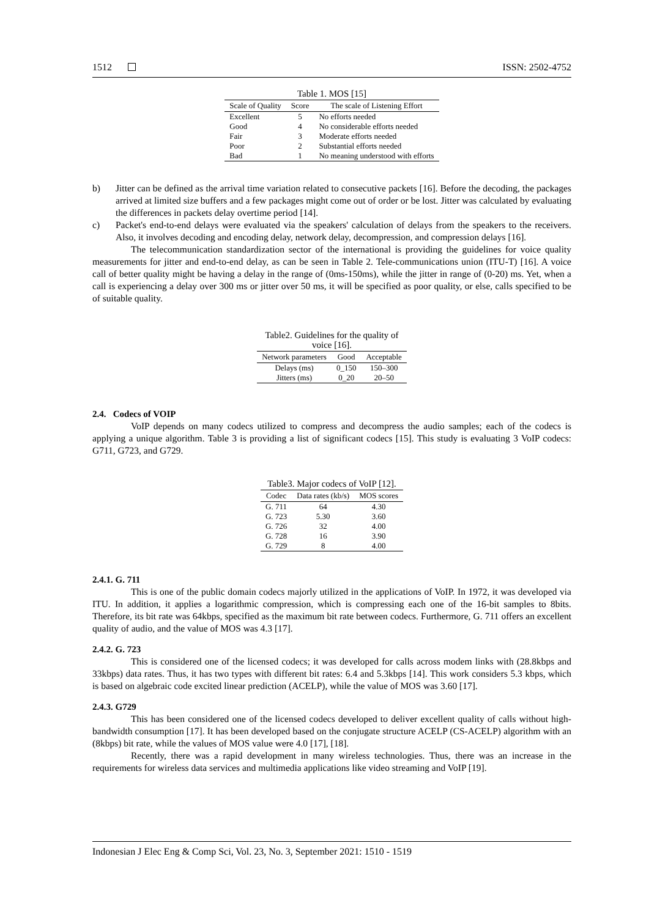1512 ISSN: 2502-4752
Table 1. MOS [15]
| Scale of Quality | Score | The scale of Listening Effort |
| --- | --- | --- |
| Excellent | 5 | No efforts needed |
| Good | 4 | No considerable efforts needed |
| Fair | 3 | Moderate efforts needed |
| Poor | 2 | Substantial efforts needed |
| Bad | 1 | No meaning understood with efforts |
b) Jitter can be defined as the arrival time variation related to consecutive packets [16]. Before the decoding, the packages arrived at limited size buffers and a few packages might come out of order or be lost. Jitter was calculated by evaluating the differences in packets delay overtime period [14].
c) Packet's end-to-end delays were evaluated via the speakers' calculation of delays from the speakers to the receivers. Also, it involves decoding and encoding delay, network delay, decompression, and compression delays [16].
The telecommunication standardization sector of the international is providing the guidelines for voice quality measurements for jitter and end-to-end delay, as can be seen in Table 2. Tele-communications union (ITU-T) [16]. A voice call of better quality might be having a delay in the range of (0ms-150ms), while the jitter in range of (0-20) ms. Yet, when a call is experiencing a delay over 300 ms or jitter over 50 ms, it will be specified as poor quality, or else, calls specified to be of suitable quality.
Table2. Guidelines for the quality of voice [16].
| Network parameters | Good | Acceptable |
| --- | --- | --- |
| Delays (ms) | 0_150 | 150–300 |
| Jitters (ms) | 0_20 | 20–50 |
2.4. Codecs of VOIP
VoIP depends on many codecs utilized to compress and decompress the audio samples; each of the codecs is applying a unique algorithm. Table 3 is providing a list of significant codecs [15]. This study is evaluating 3 VoIP codecs: G711, G723, and G729.
Table3. Major codecs of VoIP [12].
| Codec | Data rates (kb/s) | MOS scores |
| --- | --- | --- |
| G. 711 | 64 | 4.30 |
| G. 723 | 5.30 | 3.60 |
| G. 726 | 32 | 4.00 |
| G. 728 | 16 | 3.90 |
| G. 729 | 8 | 4.00 |
2.4.1. G. 711
This is one of the public domain codecs majorly utilized in the applications of VoIP. In 1972, it was developed via ITU. In addition, it applies a logarithmic compression, which is compressing each one of the 16-bit samples to 8bits. Therefore, its bit rate was 64kbps, specified as the maximum bit rate between codecs. Furthermore, G. 711 offers an excellent quality of audio, and the value of MOS was 4.3 [17].
2.4.2. G. 723
This is considered one of the licensed codecs; it was developed for calls across modem links with (28.8kbps and 33kbps) data rates. Thus, it has two types with different bit rates: 6.4 and 5.3kbps [14]. This work considers 5.3 kbps, which is based on algebraic code excited linear prediction (ACELP), while the value of MOS was 3.60 [17].
2.4.3. G729
This has been considered one of the licensed codecs developed to deliver excellent quality of calls without high-bandwidth consumption [17]. It has been developed based on the conjugate structure ACELP (CS-ACELP) algorithm with an (8kbps) bit rate, while the values of MOS value were 4.0 [17], [18].
Recently, there was a rapid development in many wireless technologies. Thus, there was an increase in the requirements for wireless data services and multimedia applications like video streaming and VoIP [19].
Indonesian J Elec Eng & Comp Sci, Vol. 23, No. 3, September 2021: 1510 - 1519